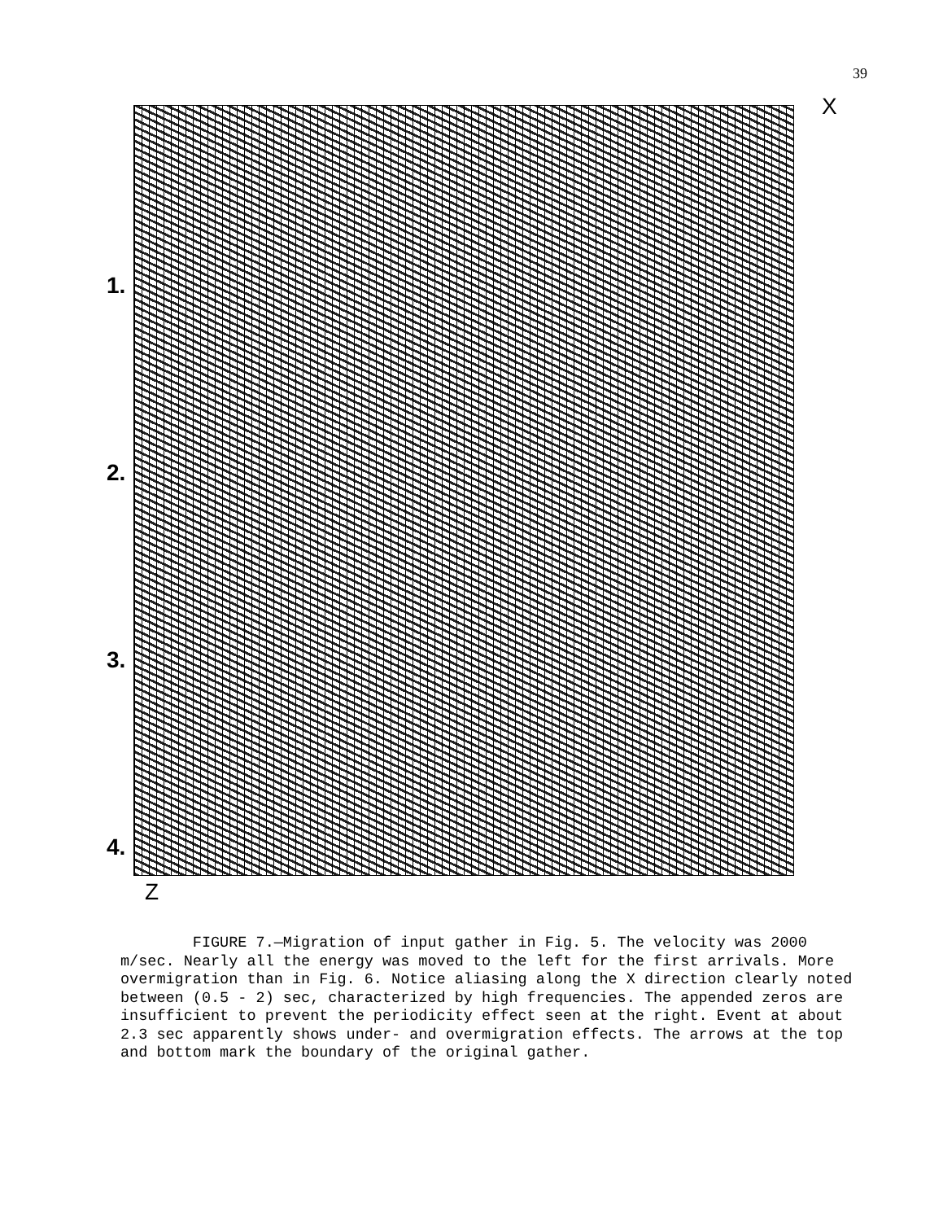39
1.
2.
3.
4.
X
Z
FIGURE 7.—Migration of input gather in Fig. 5. The velocity was 2000 m/sec. Nearly all the energy was moved to the left for the first arrivals. More overmigration than in Fig. 6. Notice aliasing along the X direction clearly noted between (0.5 - 2) sec, characterized by high frequencies. The appended zeros are insufficient to prevent the periodicity effect seen at the right. Event at about 2.3 sec apparently shows under- and overmigration effects. The arrows at the top and bottom mark the boundary of the original gather.